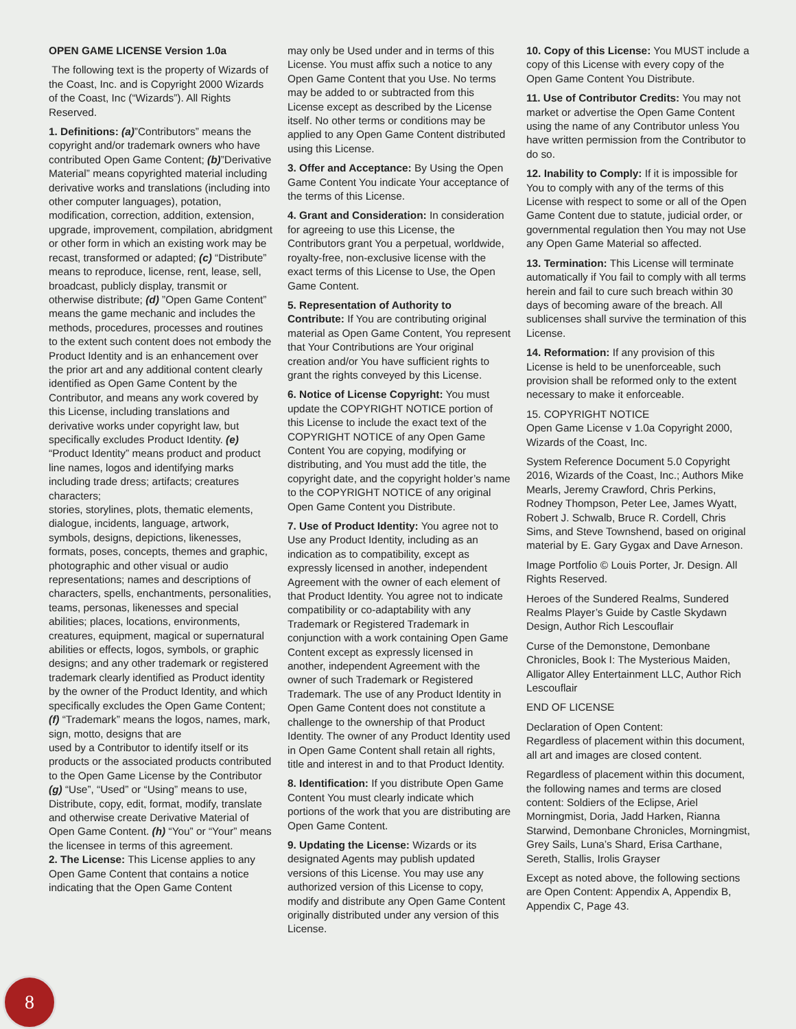OPEN GAME LICENSE Version 1.0a
The following text is the property of Wizards of the Coast, Inc. and is Copyright 2000 Wizards of the Coast, Inc (“Wizards”). All Rights Reserved.
1. Definitions: (a)”Contributors” means the copyright and/or trademark owners who have contributed Open Game Content; (b)”Derivative Material” means copyrighted material including derivative works and translations (including into other computer languages), potation, modification, correction, addition, extension, upgrade, improvement, compilation, abridgment or other form in which an existing work may be recast, transformed or adapted; (c) “Distribute” means to reproduce, license, rent, lease, sell, broadcast, publicly display, transmit or otherwise distribute; (d) ”Open Game Content” means the game mechanic and includes the methods, procedures, processes and routines to the extent such content does not embody the Product Identity and is an enhancement over the prior art and any additional content clearly identified as Open Game Content by the Contributor, and means any work covered by this License, including translations and derivative works under copyright law, but specifically excludes Product Identity. (e) “Product Identity” means product and product line names, logos and identifying marks including trade dress; artifacts; creatures characters;
stories, storylines, plots, thematic elements, dialogue, incidents, language, artwork, symbols, designs, depictions, likenesses, formats, poses, concepts, themes and graphic, photographic and other visual or audio representations; names and descriptions of characters, spells, enchantments, personalities, teams, personas, likenesses and special abilities; places, locations, environments, creatures, equipment, magical or supernatural abilities or effects, logos, symbols, or graphic designs; and any other trademark or registered trademark clearly identified as Product identity by the owner of the Product Identity, and which specifically excludes the Open Game Content; (f) “Trademark” means the logos, names, mark, sign, motto, designs that are
used by a Contributor to identify itself or its products or the associated products contributed to the Open Game License by the Contributor (g) “Use”, “Used” or “Using” means to use, Distribute, copy, edit, format, modify, translate and otherwise create Derivative Material of Open Game Content. (h) “You” or “Your” means the licensee in terms of this agreement.
2. The License: This License applies to any Open Game Content that contains a notice indicating that the Open Game Content
may only be Used under and in terms of this License. You must affix such a notice to any Open Game Content that you Use. No terms may be added to or subtracted from this License except as described by the License itself. No other terms or conditions may be applied to any Open Game Content distributed using this License.
3. Offer and Acceptance: By Using the Open Game Content You indicate Your acceptance of the terms of this License.
4. Grant and Consideration: In consideration for agreeing to use this License, the Contributors grant You a perpetual, worldwide, royalty-free, non-exclusive license with the exact terms of this License to Use, the Open Game Content.
5. Representation of Authority to Contribute: If You are contributing original material as Open Game Content, You represent that Your Contributions are Your original creation and/or You have sufficient rights to grant the rights conveyed by this License.
6. Notice of License Copyright: You must update the COPYRIGHT NOTICE portion of this License to include the exact text of the COPYRIGHT NOTICE of any Open Game Content You are copying, modifying or distributing, and You must add the title, the copyright date, and the copyright holder’s name to the COPYRIGHT NOTICE of any original Open Game Content you Distribute.
7. Use of Product Identity: You agree not to Use any Product Identity, including as an indication as to compatibility, except as expressly licensed in another, independent Agreement with the owner of each element of that Product Identity. You agree not to indicate compatibility or co-adaptability with any Trademark or Registered Trademark in conjunction with a work containing Open Game Content except as expressly licensed in another, independent Agreement with the owner of such Trademark or Registered Trademark. The use of any Product Identity in Open Game Content does not constitute a challenge to the ownership of that Product Identity. The owner of any Product Identity used in Open Game Content shall retain all rights, title and interest in and to that Product Identity.
8. Identification: If you distribute Open Game Content You must clearly indicate which portions of the work that you are distributing are Open Game Content.
9. Updating the License: Wizards or its designated Agents may publish updated versions of this License. You may use any authorized version of this License to copy, modify and distribute any Open Game Content originally distributed under any version of this License.
10. Copy of this License: You MUST include a copy of this License with every copy of the Open Game Content You Distribute.
11. Use of Contributor Credits: You may not market or advertise the Open Game Content using the name of any Contributor unless You have written permission from the Contributor to do so.
12. Inability to Comply: If it is impossible for You to comply with any of the terms of this License with respect to some or all of the Open Game Content due to statute, judicial order, or governmental regulation then You may not Use any Open Game Material so affected.
13. Termination: This License will terminate automatically if You fail to comply with all terms herein and fail to cure such breach within 30 days of becoming aware of the breach. All sublicenses shall survive the termination of this License.
14. Reformation: If any provision of this License is held to be unenforceable, such provision shall be reformed only to the extent necessary to make it enforceable.
15. COPYRIGHT NOTICE
Open Game License v 1.0a Copyright 2000, Wizards of the Coast, Inc.
System Reference Document 5.0 Copyright 2016, Wizards of the Coast, Inc.; Authors Mike Mearls, Jeremy Crawford, Chris Perkins, Rodney Thompson, Peter Lee, James Wyatt, Robert J. Schwalb, Bruce R. Cordell, Chris Sims, and Steve Townshend, based on original material by E. Gary Gygax and Dave Arneson.
Image Portfolio © Louis Porter, Jr. Design. All Rights Reserved.
Heroes of the Sundered Realms, Sundered Realms Player’s Guide by Castle Skydawn Design, Author Rich Lescouflair
Curse of the Demonstone, Demonbane Chronicles, Book I: The Mysterious Maiden, Alligator Alley Entertainment LLC, Author Rich Lescouflair
END OF LICENSE
Declaration of Open Content:
Regardless of placement within this document, all art and images are closed content.
Regardless of placement within this document, the following names and terms are closed content: Soldiers of the Eclipse, Ariel Morningmist, Doria, Jadd Harken, Rianna Starwind, Demonbane Chronicles, Morningmist, Grey Sails, Luna’s Shard, Erisa Carthane, Sereth, Stallis, Irolis Grayser
Except as noted above, the following sections are Open Content: Appendix A, Appendix B, Appendix C, Page 43.
8